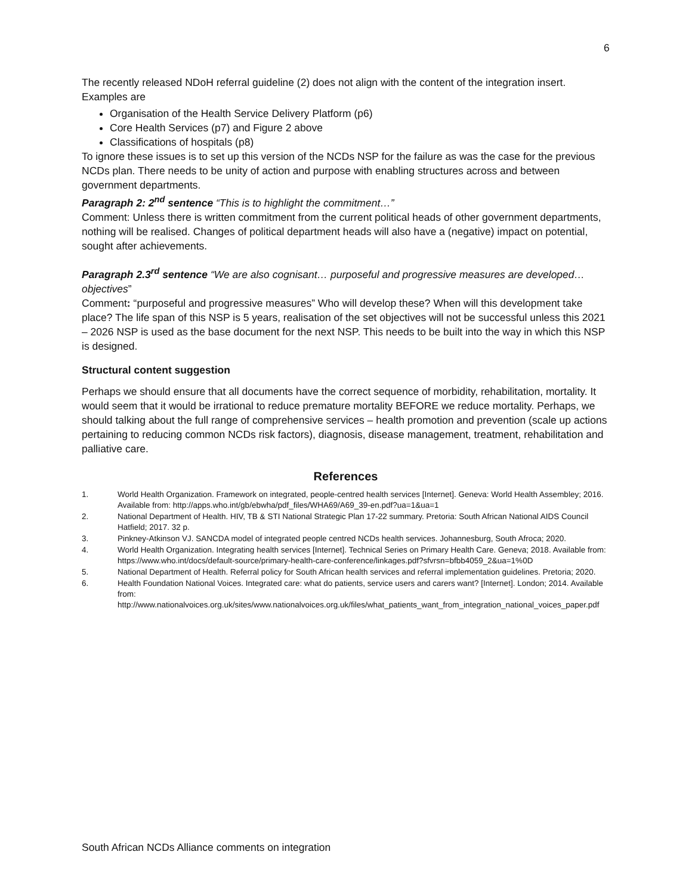6
The recently released NDoH referral guideline (2) does not align with the content of the integration insert. Examples are
Organisation of the Health Service Delivery Platform (p6)
Core Health Services (p7) and Figure 2 above
Classifications of hospitals (p8)
To ignore these issues is to set up this version of the NCDs NSP for the failure as was the case for the previous NCDs plan. There needs to be unity of action and purpose with enabling structures across and between government departments.
Paragraph 2: 2<sup>nd</sup> sentence “This is to highlight the commitment…”
Comment: Unless there is written commitment from the current political heads of other government departments, nothing will be realised. Changes of political department heads will also have a (negative) impact on potential, sought after achievements.
Paragraph 2.3<sup>rd</sup> sentence “We are also cognisant… purposeful and progressive measures are developed… objectives”
Comment: “purposeful and progressive measures” Who will develop these? When will this development take place? The life span of this NSP is 5 years, realisation of the set objectives will not be successful unless this 2021 – 2026 NSP is used as the base document for the next NSP. This needs to be built into the way in which this NSP is designed.
Structural content suggestion
Perhaps we should ensure that all documents have the correct sequence of morbidity, rehabilitation, mortality. It would seem that it would be irrational to reduce premature mortality BEFORE we reduce mortality. Perhaps, we should talking about the full range of comprehensive services – health promotion and prevention (scale up actions pertaining to reducing common NCDs risk factors), diagnosis, disease management, treatment, rehabilitation and palliative care.
References
1. World Health Organization. Framework on integrated, people-centred health services [Internet]. Geneva: World Health Assembley; 2016. Available from: http://apps.who.int/gb/ebwha/pdf_files/WHA69/A69_39-en.pdf?ua=1&ua=1
2. National Department of Health. HIV, TB & STI National Strategic Plan 17-22 summary. Pretoria: South African National AIDS Council Hatfield; 2017. 32 p.
3. Pinkney-Atkinson VJ. SANCDA model of integrated people centred NCDs health services. Johannesburg, South Afroca; 2020.
4. World Health Organization. Integrating health services [Internet]. Technical Series on Primary Health Care. Geneva; 2018. Available from: https://www.who.int/docs/default-source/primary-health-care-conference/linkages.pdf?sfvrsn=bfbb4059_2&ua=1%0D
5. National Department of Health. Referral policy for South African health services and referral implementation guidelines. Pretoria; 2020.
6. Health Foundation National Voices. Integrated care: what do patients, service users and carers want? [Internet]. London; 2014. Available from:
http://www.nationalvoices.org.uk/sites/www.nationalvoices.org.uk/files/what_patients_want_from_integration_national_voices_paper.pdf
South African NCDs Alliance comments on integration